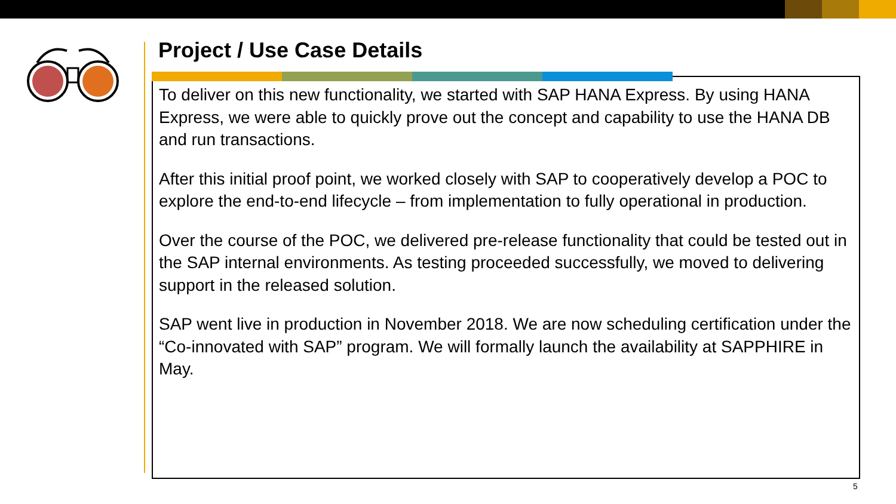Project / Use Case Details
To deliver on this new functionality, we started with SAP HANA Express. By using HANA Express, we were able to quickly prove out the concept and capability to use the HANA DB and run transactions.
After this initial proof point, we worked closely with SAP to cooperatively develop a POC to explore the end-to-end lifecycle – from implementation to fully operational in production.
Over the course of the POC, we delivered pre-release functionality that could be tested out in the SAP internal environments. As testing proceeded successfully, we moved to delivering support in the released solution.
SAP went live in production in November 2018. We are now scheduling certification under the “Co-innovated with SAP” program. We will formally launch the availability at SAPPHIRE in May.
5